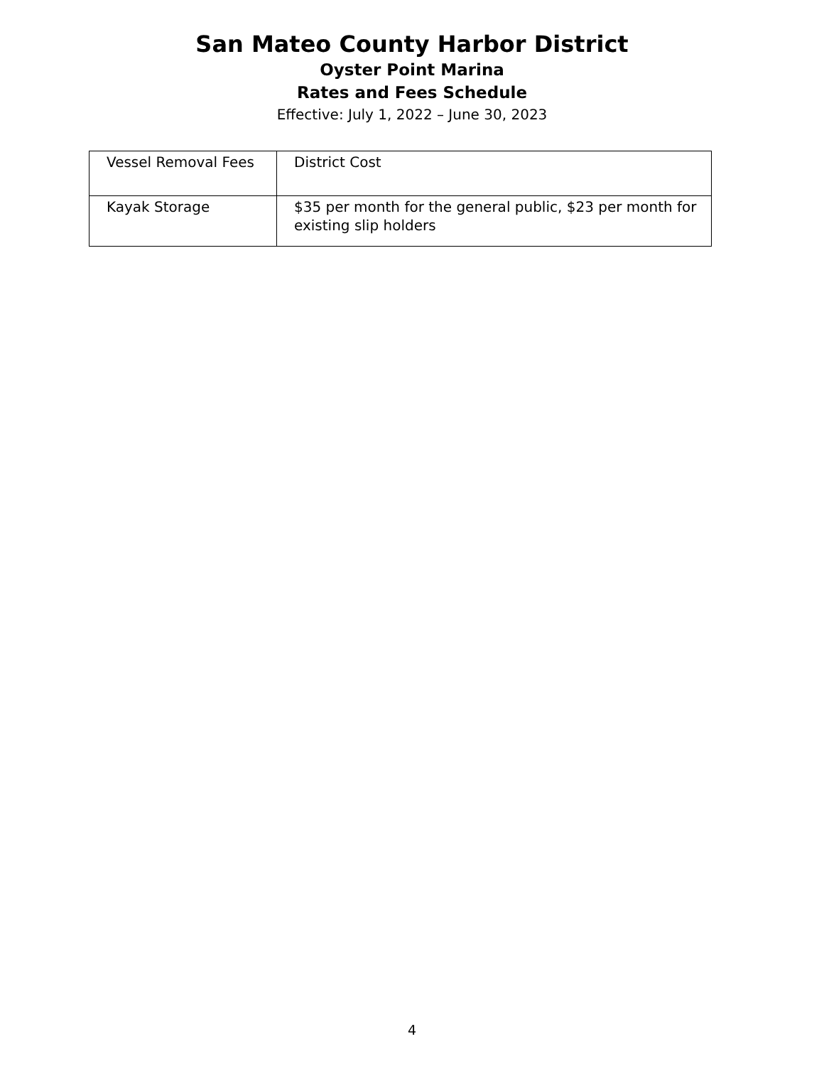San Mateo County Harbor District
Oyster Point Marina
Rates and Fees Schedule
Effective: July 1, 2022 – June 30, 2023
| Vessel Removal Fees | District Cost |
| Kayak Storage | $35 per month for the general public, $23 per month for existing slip holders |
4